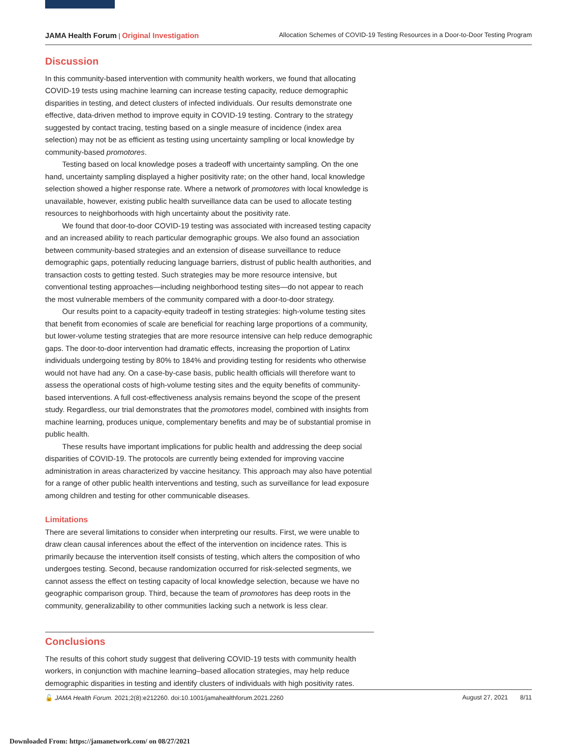JAMA Health Forum | Original Investigation Allocation Schemes of COVID-19 Testing Resources in a Door-to-Door Testing Program
Discussion
In this community-based intervention with community health workers, we found that allocating COVID-19 tests using machine learning can increase testing capacity, reduce demographic disparities in testing, and detect clusters of infected individuals. Our results demonstrate one effective, data-driven method to improve equity in COVID-19 testing. Contrary to the strategy suggested by contact tracing, testing based on a single measure of incidence (index area selection) may not be as efficient as testing using uncertainty sampling or local knowledge by community-based promotores.
Testing based on local knowledge poses a tradeoff with uncertainty sampling. On the one hand, uncertainty sampling displayed a higher positivity rate; on the other hand, local knowledge selection showed a higher response rate. Where a network of promotores with local knowledge is unavailable, however, existing public health surveillance data can be used to allocate testing resources to neighborhoods with high uncertainty about the positivity rate.
We found that door-to-door COVID-19 testing was associated with increased testing capacity and an increased ability to reach particular demographic groups. We also found an association between community-based strategies and an extension of disease surveillance to reduce demographic gaps, potentially reducing language barriers, distrust of public health authorities, and transaction costs to getting tested. Such strategies may be more resource intensive, but conventional testing approaches—including neighborhood testing sites—do not appear to reach the most vulnerable members of the community compared with a door-to-door strategy.
Our results point to a capacity-equity tradeoff in testing strategies: high-volume testing sites that benefit from economies of scale are beneficial for reaching large proportions of a community, but lower-volume testing strategies that are more resource intensive can help reduce demographic gaps. The door-to-door intervention had dramatic effects, increasing the proportion of Latinx individuals undergoing testing by 80% to 184% and providing testing for residents who otherwise would not have had any. On a case-by-case basis, public health officials will therefore want to assess the operational costs of high-volume testing sites and the equity benefits of community-based interventions. A full cost-effectiveness analysis remains beyond the scope of the present study. Regardless, our trial demonstrates that the promotores model, combined with insights from machine learning, produces unique, complementary benefits and may be of substantial promise in public health.
These results have important implications for public health and addressing the deep social disparities of COVID-19. The protocols are currently being extended for improving vaccine administration in areas characterized by vaccine hesitancy. This approach may also have potential for a range of other public health interventions and testing, such as surveillance for lead exposure among children and testing for other communicable diseases.
Limitations
There are several limitations to consider when interpreting our results. First, we were unable to draw clean causal inferences about the effect of the intervention on incidence rates. This is primarily because the intervention itself consists of testing, which alters the composition of who undergoes testing. Second, because randomization occurred for risk-selected segments, we cannot assess the effect on testing capacity of local knowledge selection, because we have no geographic comparison group. Third, because the team of promotores has deep roots in the community, generalizability to other communities lacking such a network is less clear.
Conclusions
The results of this cohort study suggest that delivering COVID-19 tests with community health workers, in conjunction with machine learning–based allocation strategies, may help reduce demographic disparities in testing and identify clusters of individuals with high positivity rates.
🔓 JAMA Health Forum. 2021;2(8):e212260. doi:10.1001/jamahealthforum.2021.2260 August 27, 2021 8/11
Downloaded From: https://jamanetwork.com/ on 08/27/2021